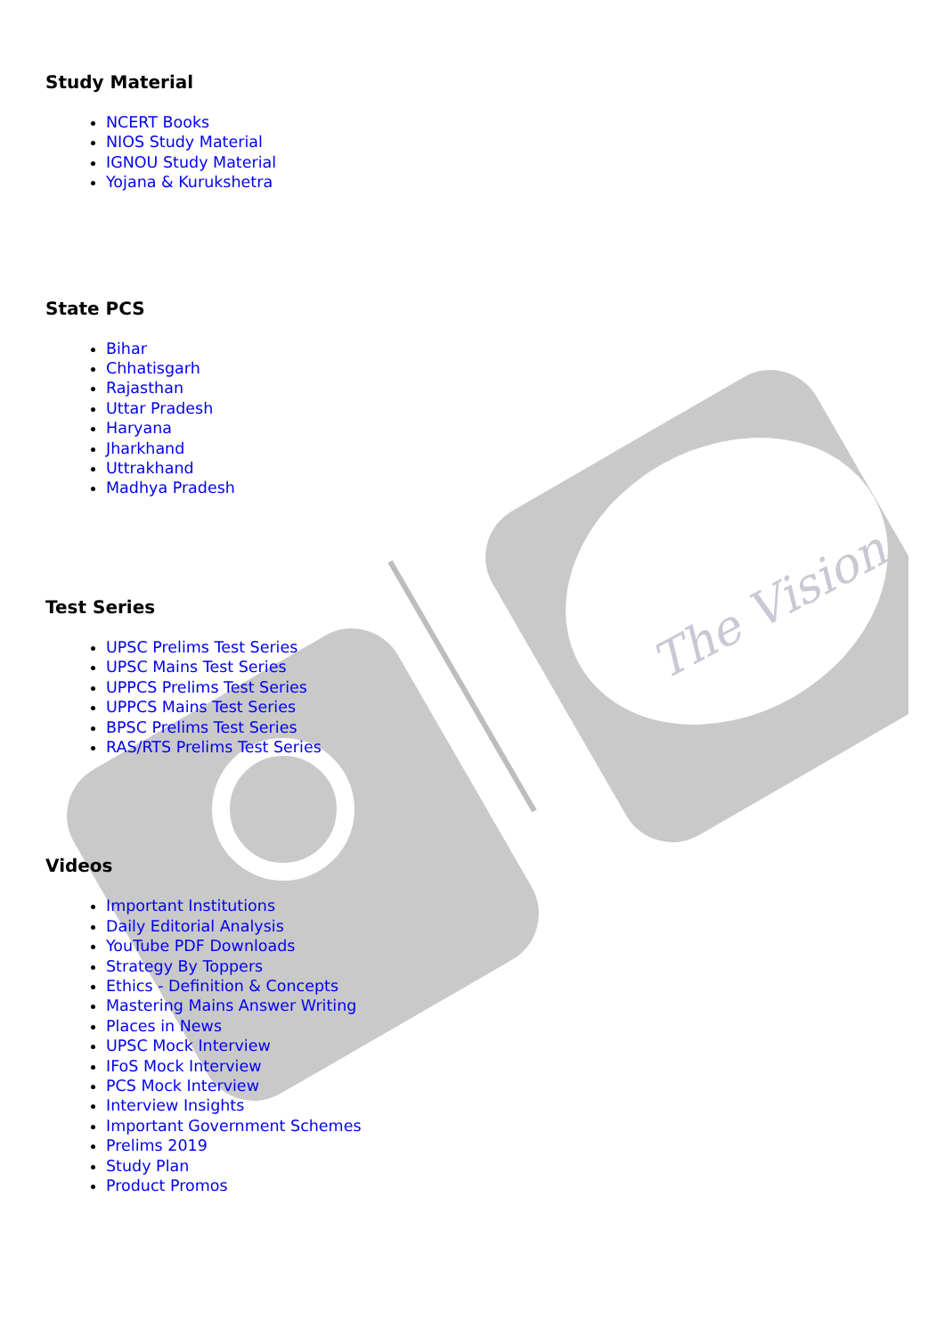The Vision
Study Material
NCERT Books
NIOS Study Material
IGNOU Study Material
Yojana & Kurukshetra
State PCS
Bihar
Chhatisgarh
Rajasthan
Uttar Pradesh
Haryana
Jharkhand
Uttrakhand
Madhya Pradesh
Test Series
UPSC Prelims Test Series
UPSC Mains Test Series
UPPCS Prelims Test Series
UPPCS Mains Test Series
BPSC Prelims Test Series
RAS/RTS Prelims Test Series
Videos
Important Institutions
Daily Editorial Analysis
YouTube PDF Downloads
Strategy By Toppers
Ethics - Definition & Concepts
Mastering Mains Answer Writing
Places in News
UPSC Mock Interview
IFoS Mock Interview
PCS Mock Interview
Interview Insights
Important Government Schemes
Prelims 2019
Study Plan
Product Promos